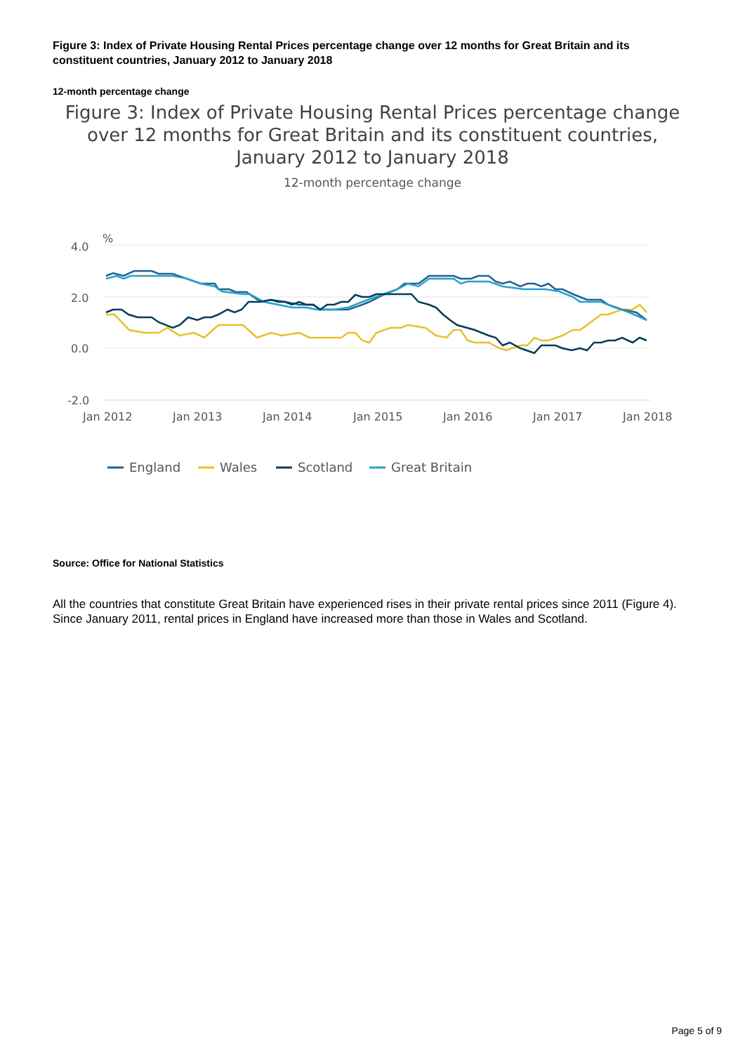Figure 3: Index of Private Housing Rental Prices percentage change over 12 months for Great Britain and its constituent countries, January 2012 to January 2018
12-month percentage change
Figure 3: Index of Private Housing Rental Prices percentage change over 12 months for Great Britain and its constituent countries, January 2012 to January 2018
12-month percentage change
%
4.0
2.0
0.0
-2.0
Jan 2012
Jan 2013
Jan 2014
Jan 2015
Jan 2016
Jan 2017
Jan 2018
England
Wales
Scotland
Great Britain
Source: Office for National Statistics
All the countries that constitute Great Britain have experienced rises in their private rental prices since 2011 (Figure 4). Since January 2011, rental prices in England have increased more than those in Wales and Scotland.
Page 5 of 9